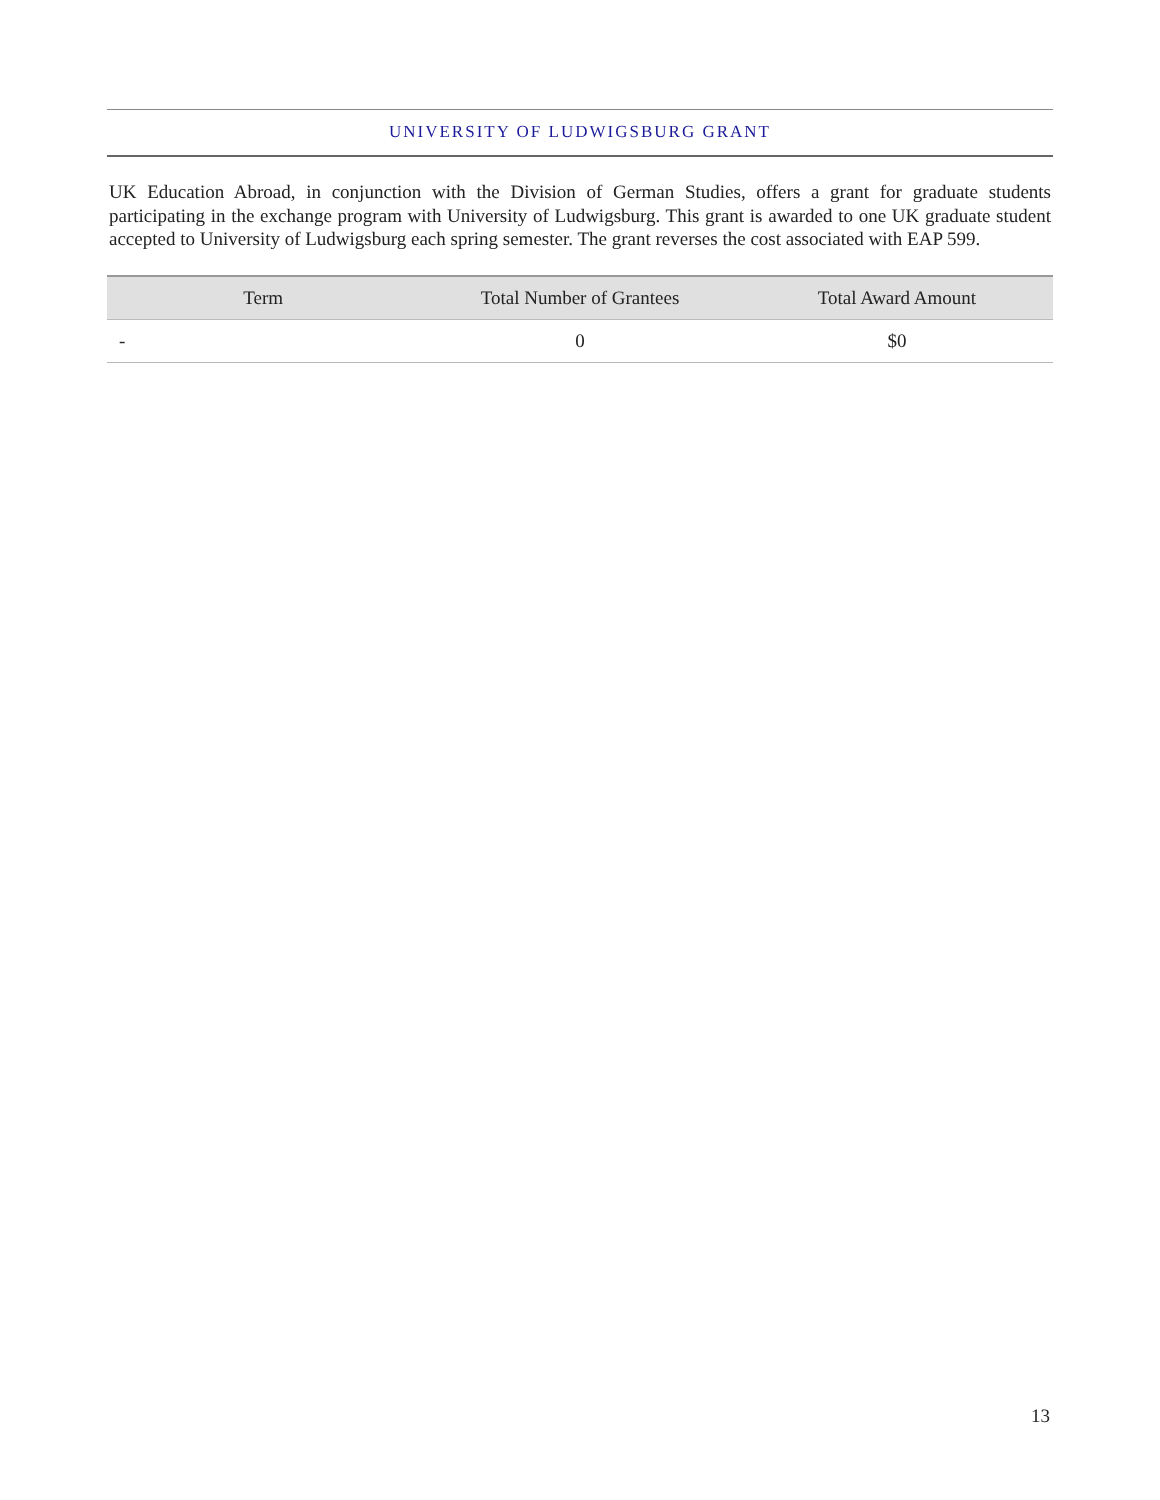UNIVERSITY OF LUDWIGSBURG GRANT
UK Education Abroad, in conjunction with the Division of German Studies, offers a grant for graduate students participating in the exchange program with University of Ludwigsburg. This grant is awarded to one UK graduate student accepted to University of Ludwigsburg each spring semester. The grant reverses the cost associated with EAP 599.
| Term | Total Number of Grantees | Total Award Amount |
| --- | --- | --- |
| - | 0 | $0 |
13